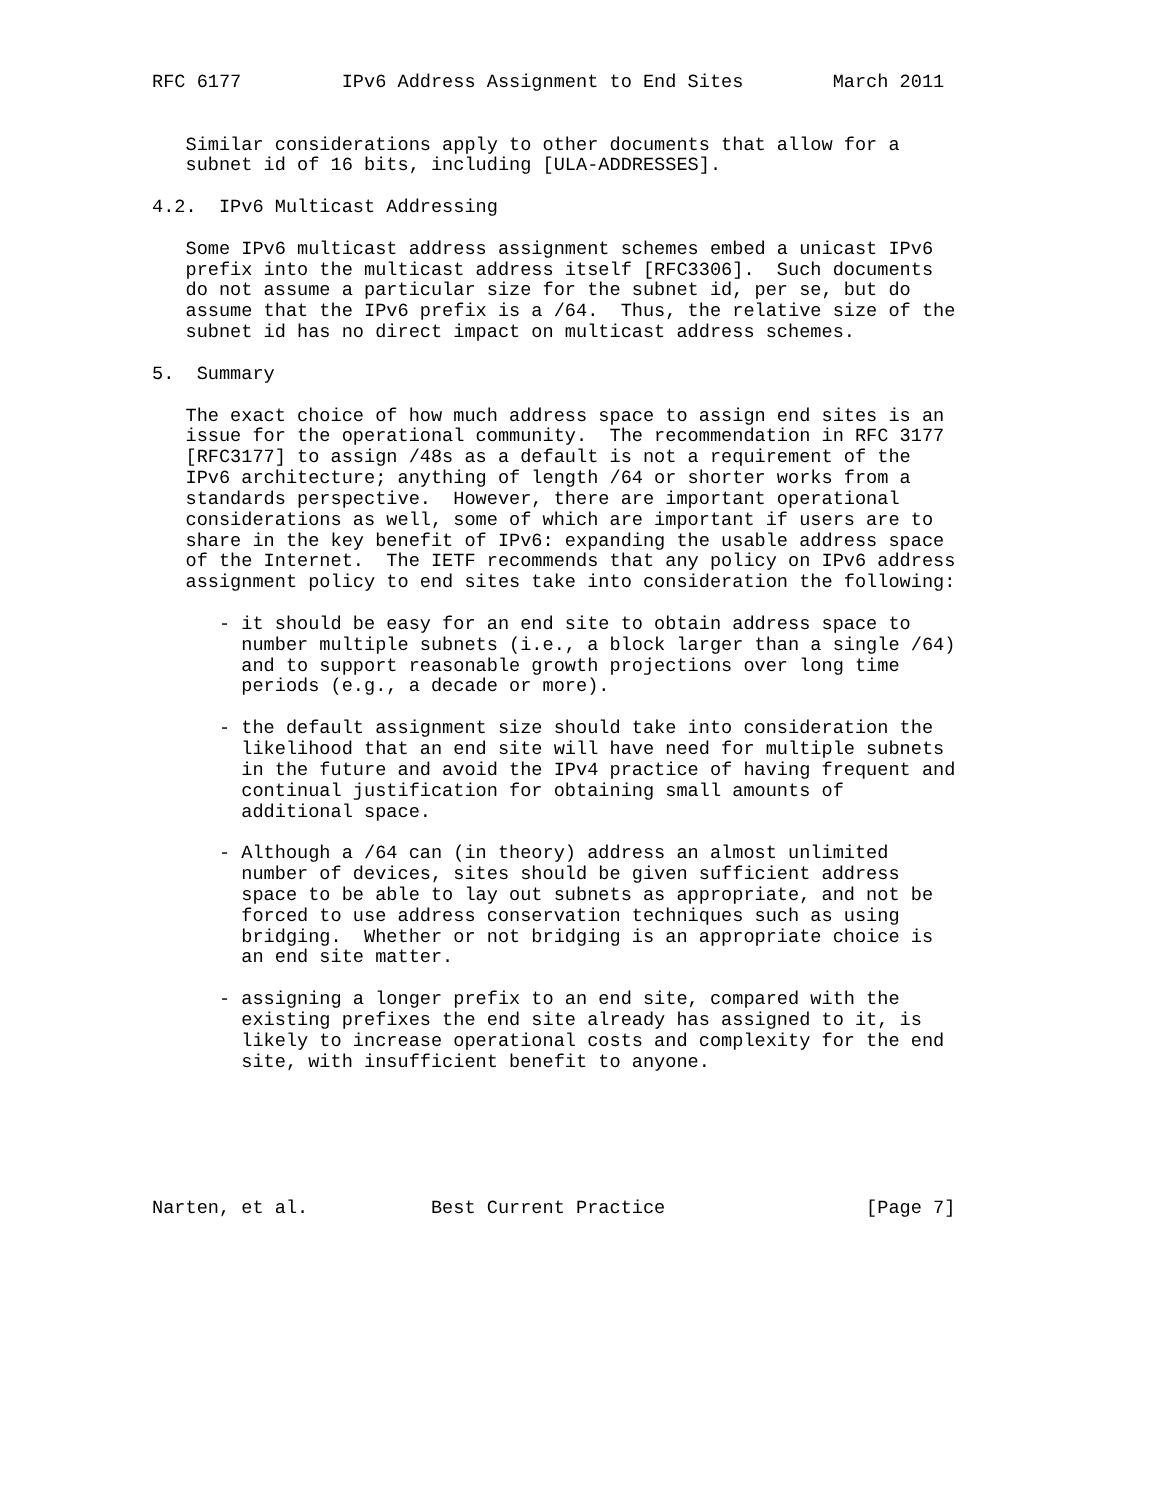RFC 6177         IPv6 Address Assignment to End Sites        March 2011


   Similar considerations apply to other documents that allow for a
   subnet id of 16 bits, including [ULA-ADDRESSES].

4.2.  IPv6 Multicast Addressing

   Some IPv6 multicast address assignment schemes embed a unicast IPv6
   prefix into the multicast address itself [RFC3306].  Such documents
   do not assume a particular size for the subnet id, per se, but do
   assume that the IPv6 prefix is a /64.  Thus, the relative size of the
   subnet id has no direct impact on multicast address schemes.

5.  Summary

   The exact choice of how much address space to assign end sites is an
   issue for the operational community.  The recommendation in RFC 3177
   [RFC3177] to assign /48s as a default is not a requirement of the
   IPv6 architecture; anything of length /64 or shorter works from a
   standards perspective.  However, there are important operational
   considerations as well, some of which are important if users are to
   share in the key benefit of IPv6: expanding the usable address space
   of the Internet.  The IETF recommends that any policy on IPv6 address
   assignment policy to end sites take into consideration the following:

      - it should be easy for an end site to obtain address space to
        number multiple subnets (i.e., a block larger than a single /64)
        and to support reasonable growth projections over long time
        periods (e.g., a decade or more).

      - the default assignment size should take into consideration the
        likelihood that an end site will have need for multiple subnets
        in the future and avoid the IPv4 practice of having frequent and
        continual justification for obtaining small amounts of
        additional space.

      - Although a /64 can (in theory) address an almost unlimited
        number of devices, sites should be given sufficient address
        space to be able to lay out subnets as appropriate, and not be
        forced to use address conservation techniques such as using
        bridging.  Whether or not bridging is an appropriate choice is
        an end site matter.

      - assigning a longer prefix to an end site, compared with the
        existing prefixes the end site already has assigned to it, is
        likely to increase operational costs and complexity for the end
        site, with insufficient benefit to anyone.






Narten, et al.           Best Current Practice                  [Page 7]